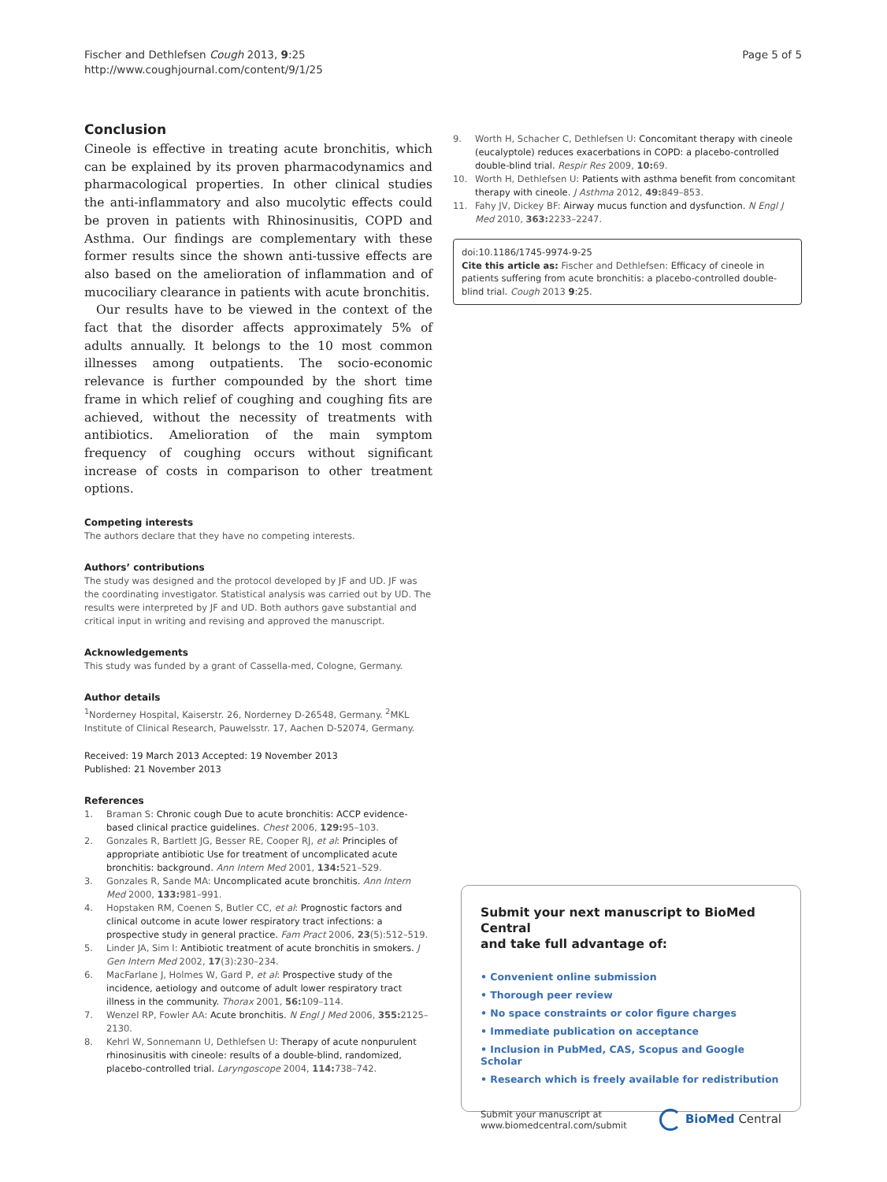Fischer and Dethlefsen Cough 2013, 9:25
http://www.coughjournal.com/content/9/1/25
Page 5 of 5
Conclusion
Cineole is effective in treating acute bronchitis, which can be explained by its proven pharmacodynamics and pharmacological properties. In other clinical studies the anti-inflammatory and also mucolytic effects could be proven in patients with Rhinosinusitis, COPD and Asthma. Our findings are complementary with these former results since the shown anti-tussive effects are also based on the amelioration of inflammation and of mucociliary clearance in patients with acute bronchitis.
Our results have to be viewed in the context of the fact that the disorder affects approximately 5% of adults annually. It belongs to the 10 most common illnesses among outpatients. The socio-economic relevance is further compounded by the short time frame in which relief of coughing and coughing fits are achieved, without the necessity of treatments with antibiotics. Amelioration of the main symptom frequency of coughing occurs without significant increase of costs in comparison to other treatment options.
Competing interests
The authors declare that they have no competing interests.
Authors’ contributions
The study was designed and the protocol developed by JF and UD. JF was the coordinating investigator. Statistical analysis was carried out by UD. The results were interpreted by JF and UD. Both authors gave substantial and critical input in writing and revising and approved the manuscript.
Acknowledgements
This study was funded by a grant of Cassella-med, Cologne, Germany.
Author details
<sup>1</sup> Norderney Hospital, Kaiserstr. 26, Norderney D-26548, Germany. <sup>2</sup>MKL Institute of Clinical Research, Pauwelsstr. 17, Aachen D-52074, Germany.
Received: 19 March 2013 Accepted: 19 November 2013
Published: 21 November 2013
References
1. Braman S: Chronic cough Due to acute bronchitis: ACCP evidence-based clinical practice guidelines. Chest 2006, 129: 95–103.
2. Gonzales R, Bartlett JG, Besser RE, Cooper RJ, et al: Principles of appropriate antibiotic Use for treatment of uncomplicated acute bronchitis: background. Ann Intern Med 2001, 134: 521–529.
3. Gonzales R, Sande MA: Uncomplicated acute bronchitis. Ann Intern Med 2000, 133: 981–991.
4. Hopstaken RM, Coenen S, Butler CC, et al: Prognostic factors and clinical outcome in acute lower respiratory tract infections: a prospective study in general practice. Fam Pract 2006, 23(5):512–519.
5. Linder JA, Sim I: Antibiotic treatment of acute bronchitis in smokers. J Gen Intern Med 2002, 17(3):230–234.
6. MacFarlane J, Holmes W, Gard P, et al: Prospective study of the incidence, aetiology and outcome of adult lower respiratory tract illness in the community. Thorax 2001, 56: 109–114.
7. Wenzel RP, Fowler AA: Acute bronchitis. N Engl J Med 2006, 355: 2125–2130.
8. Kehrl W, Sonnemann U, Dethlefsen U: Therapy of acute nonpurulent rhinosinusitis with cineole: results of a double-blind, randomized, placebo-controlled trial. Laryngoscope 2004, 114: 738–742.
9. Worth H, Schacher C, Dethlefsen U: Concomitant therapy with cineole (eucalyptole) reduces exacerbations in COPD: a placebo-controlled double-blind trial. Respir Res 2009, 10: 69.
10. Worth H, Dethlefsen U: Patients with asthma benefit from concomitant therapy with cineole. J Asthma 2012, 49: 849–853.
11. Fahy JV, Dickey BF: Airway mucus function and dysfunction. N Engl J Med 2010, 363: 2233–2247.
doi:10.1186/1745-9974-9-25
Cite this article as: Fischer and Dethlefsen: Efficacy of cineole in patients suffering from acute bronchitis: a placebo-controlled double-blind trial. Cough 2013 9:25.
Submit your next manuscript to BioMed Central
and take full advantage of:
• Convenient online submission
• Thorough peer review
• No space constraints or color figure charges
• Immediate publication on acceptance
• Inclusion in PubMed, CAS, Scopus and Google Scholar
• Research which is freely available for redistribution
Submit your manuscript at
www.biomedcentral.com/submit
BioMed Central